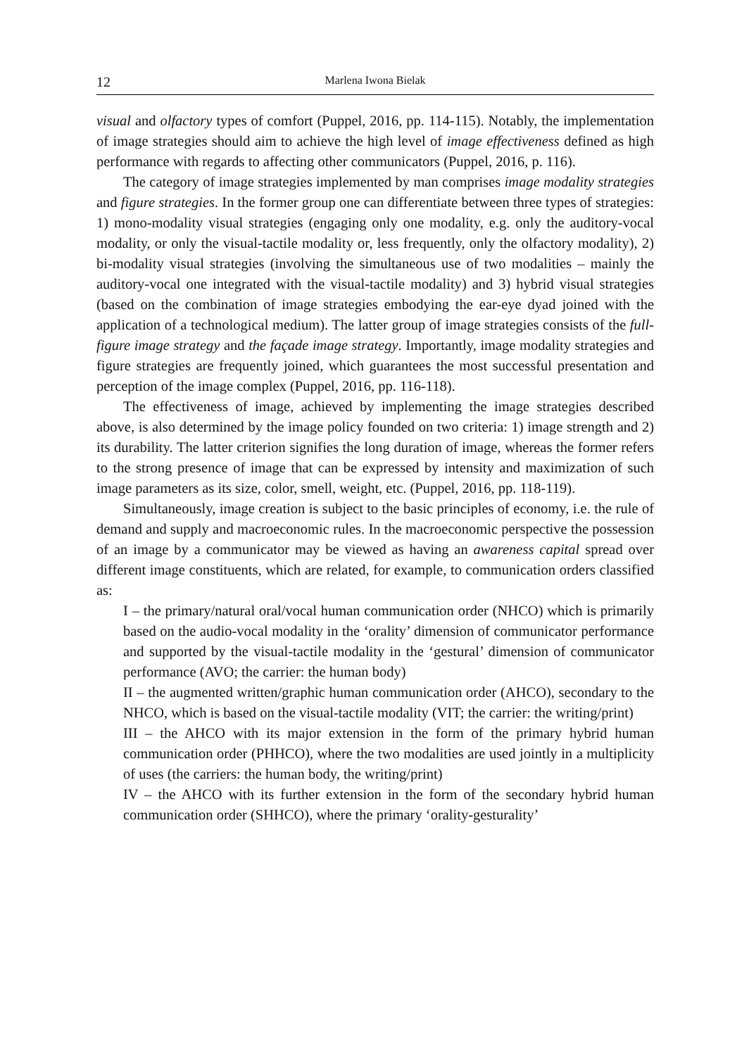12 Marlena Iwona Bielak
visual and olfactory types of comfort (Puppel, 2016, pp. 114-115). Notably, the implementation of image strategies should aim to achieve the high level of image effectiveness defined as high performance with regards to affecting other communicators (Puppel, 2016, p. 116).
The category of image strategies implemented by man comprises image modality strategies and figure strategies. In the former group one can differentiate between three types of strategies: 1) mono-modality visual strategies (engaging only one modality, e.g. only the auditory-vocal modality, or only the visual-tactile modality or, less frequently, only the olfactory modality), 2) bi-modality visual strategies (involving the simultaneous use of two modalities – mainly the auditory-vocal one integrated with the visual-tactile modality) and 3) hybrid visual strategies (based on the combination of image strategies embodying the ear-eye dyad joined with the application of a technological medium). The latter group of image strategies consists of the full-figure image strategy and the façade image strategy. Importantly, image modality strategies and figure strategies are frequently joined, which guarantees the most successful presentation and perception of the image complex (Puppel, 2016, pp. 116-118).
The effectiveness of image, achieved by implementing the image strategies described above, is also determined by the image policy founded on two criteria: 1) image strength and 2) its durability. The latter criterion signifies the long duration of image, whereas the former refers to the strong presence of image that can be expressed by intensity and maximization of such image parameters as its size, color, smell, weight, etc. (Puppel, 2016, pp. 118-119).
Simultaneously, image creation is subject to the basic principles of economy, i.e. the rule of demand and supply and macroeconomic rules. In the macroeconomic perspective the possession of an image by a communicator may be viewed as having an awareness capital spread over different image constituents, which are related, for example, to communication orders classified as:
I – the primary/natural oral/vocal human communication order (NHCO) which is primarily based on the audio-vocal modality in the ‘orality’ dimension of communicator performance and supported by the visual-tactile modality in the ‘gestural’ dimension of communicator performance (AVO; the carrier: the human body)
II – the augmented written/graphic human communication order (AHCO), secondary to the NHCO, which is based on the visual-tactile modality (VIT; the carrier: the writing/print)
III – the AHCO with its major extension in the form of the primary hybrid human communication order (PHHCO), where the two modalities are used jointly in a multiplicity of uses (the carriers: the human body, the writing/print)
IV – the AHCO with its further extension in the form of the secondary hybrid human communication order (SHHCO), where the primary ‘orality-gesturality’